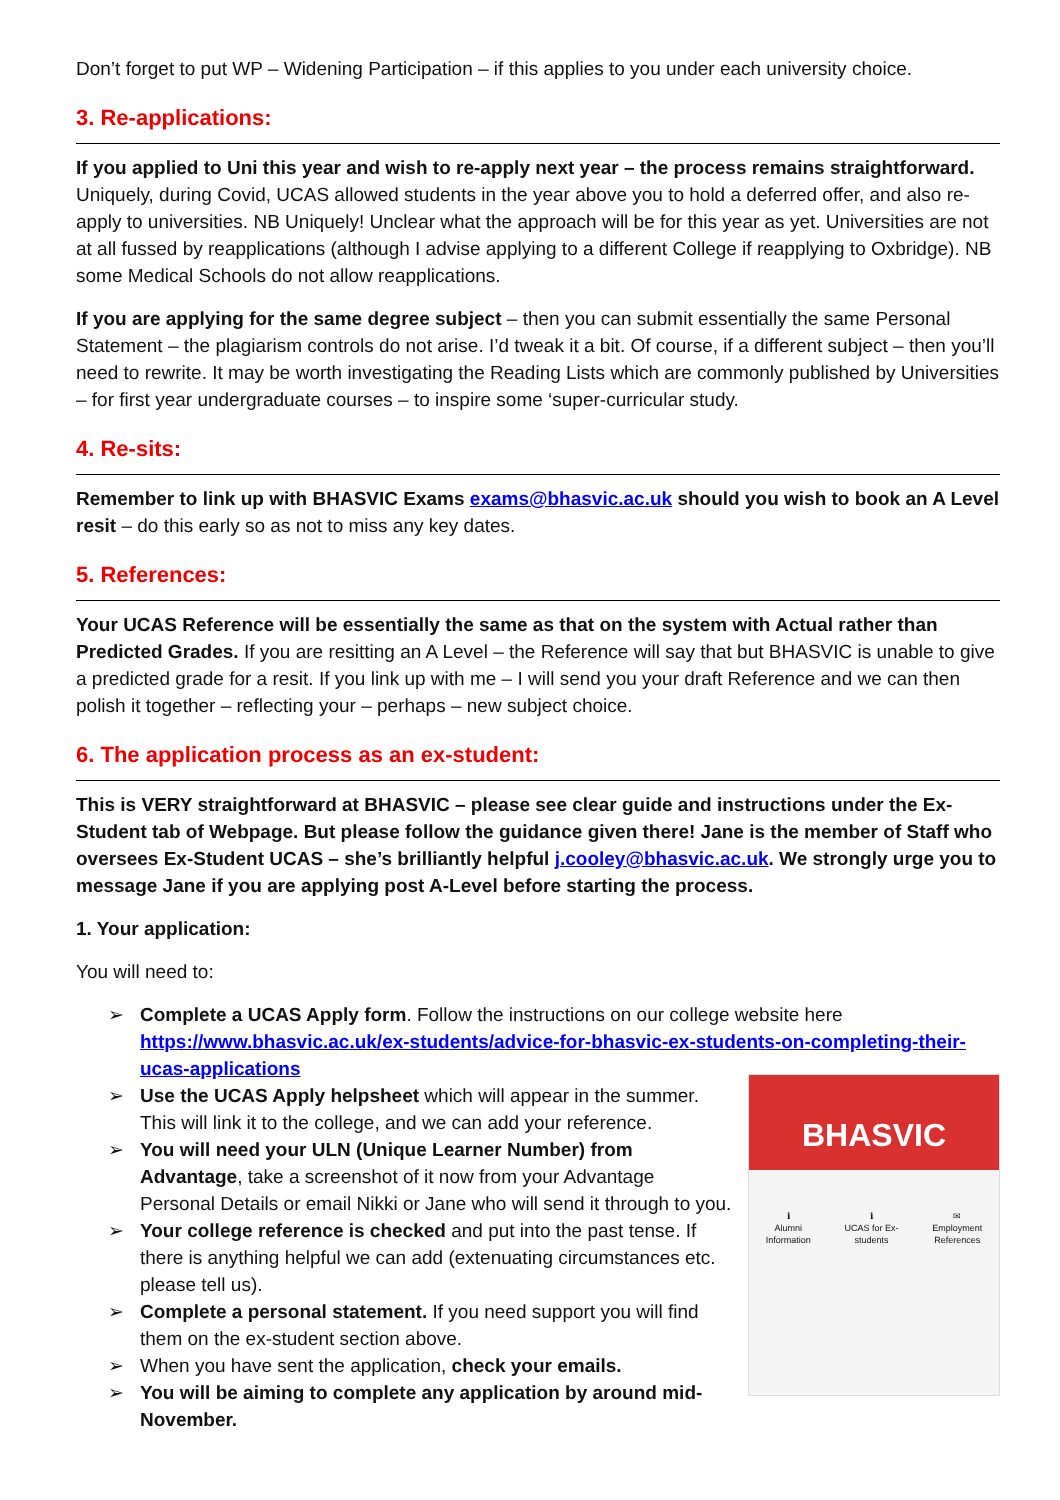Don’t forget to put WP – Widening Participation – if this applies to you under each university choice.
3. Re-applications:
If you applied to Uni this year and wish to re-apply next year – the process remains straightforward. Uniquely, during Covid, UCAS allowed students in the year above you to hold a deferred offer, and also re-apply to universities. NB Uniquely! Unclear what the approach will be for this year as yet. Universities are not at all fussed by reapplications (although I advise applying to a different College if reapplying to Oxbridge). NB some Medical Schools do not allow reapplications.
If you are applying for the same degree subject – then you can submit essentially the same Personal Statement – the plagiarism controls do not arise. I’d tweak it a bit. Of course, if a different subject – then you’ll need to rewrite. It may be worth investigating the Reading Lists which are commonly published by Universities – for first year undergraduate courses – to inspire some ‘super-curricular study.
4. Re-sits:
Remember to link up with BHASVIC Exams exams@bhasvic.ac.uk should you wish to book an A Level resit – do this early so as not to miss any key dates.
5. References:
Your UCAS Reference will be essentially the same as that on the system with Actual rather than Predicted Grades. If you are resitting an A Level – the Reference will say that but BHASVIC is unable to give a predicted grade for a resit. If you link up with me – I will send you your draft Reference and we can then polish it together – reflecting your – perhaps – new subject choice.
6. The application process as an ex-student:
This is VERY straightforward at BHASVIC – please see clear guide and instructions under the Ex-Student tab of Webpage. But please follow the guidance given there! Jane is the member of Staff who oversees Ex-Student UCAS – she’s brilliantly helpful j.cooley@bhasvic.ac.uk. We strongly urge you to message Jane if you are applying post A-Level before starting the process.
1. Your application:
You will need to:
➢ Complete a UCAS Apply form. Follow the instructions on our college website here https://www.bhasvic.ac.uk/ex-students/advice-for-bhasvic-ex-students-on-completing-their-ucas-applications
BHASVIC
ℹ
Alumni
Information
ℹ
UCAS for Ex-
students
✉
Employment
References
➢ Use the UCAS Apply helpsheet which will appear in the summer. This will link it to the college, and we can add your reference.
➢ You will need your ULN (Unique Learner Number) from Advantage, take a screenshot of it now from your Advantage Personal Details or email Nikki or Jane who will send it through to you.
➢ Your college reference is checked and put into the past tense. If there is anything helpful we can add (extenuating circumstances etc. please tell us).
➢ Complete a personal statement. If you need support you will find them on the ex-student section above.
➢ When you have sent the application, check your emails.
➢ You will be aiming to complete any application by around mid-November.